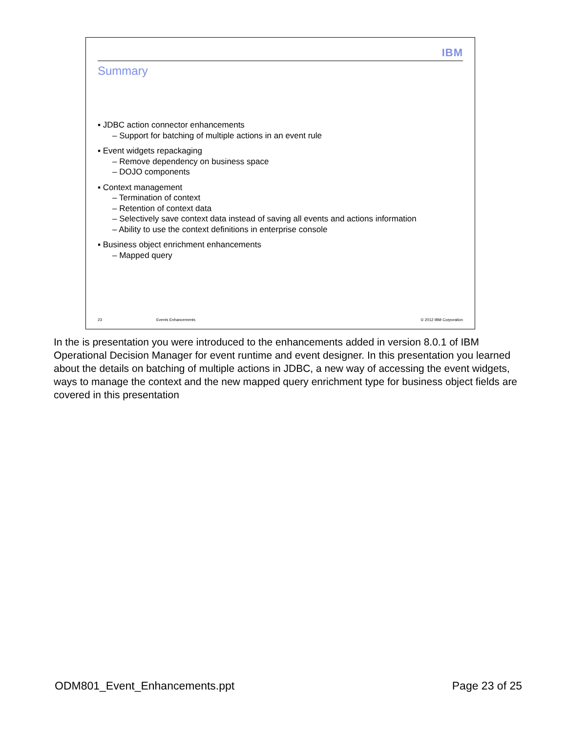IBM
Summary
▪ JDBC action connector enhancements
– Support for batching of multiple actions in an event rule
▪ Event widgets repackaging
– Remove dependency on business space
– DOJO components
▪ Context management
– Termination of context
– Retention of context data
– Selectively save context data instead of saving all events and actions information
– Ability to use the context definitions in enterprise console
▪ Business object enrichment enhancements
– Mapped query
23 Events Enhancements © 2012 IBM Corporation
In the is presentation you were introduced to the enhancements added in version 8.0.1 of IBM Operational Decision Manager for event runtime and event designer. In this presentation you learned about the details on batching of multiple actions in JDBC, a new way of accessing the event widgets, ways to manage the context and the new mapped query enrichment type for business object fields are covered in this presentation
ODM801_Event_Enhancements.ppt Page 23 of 25